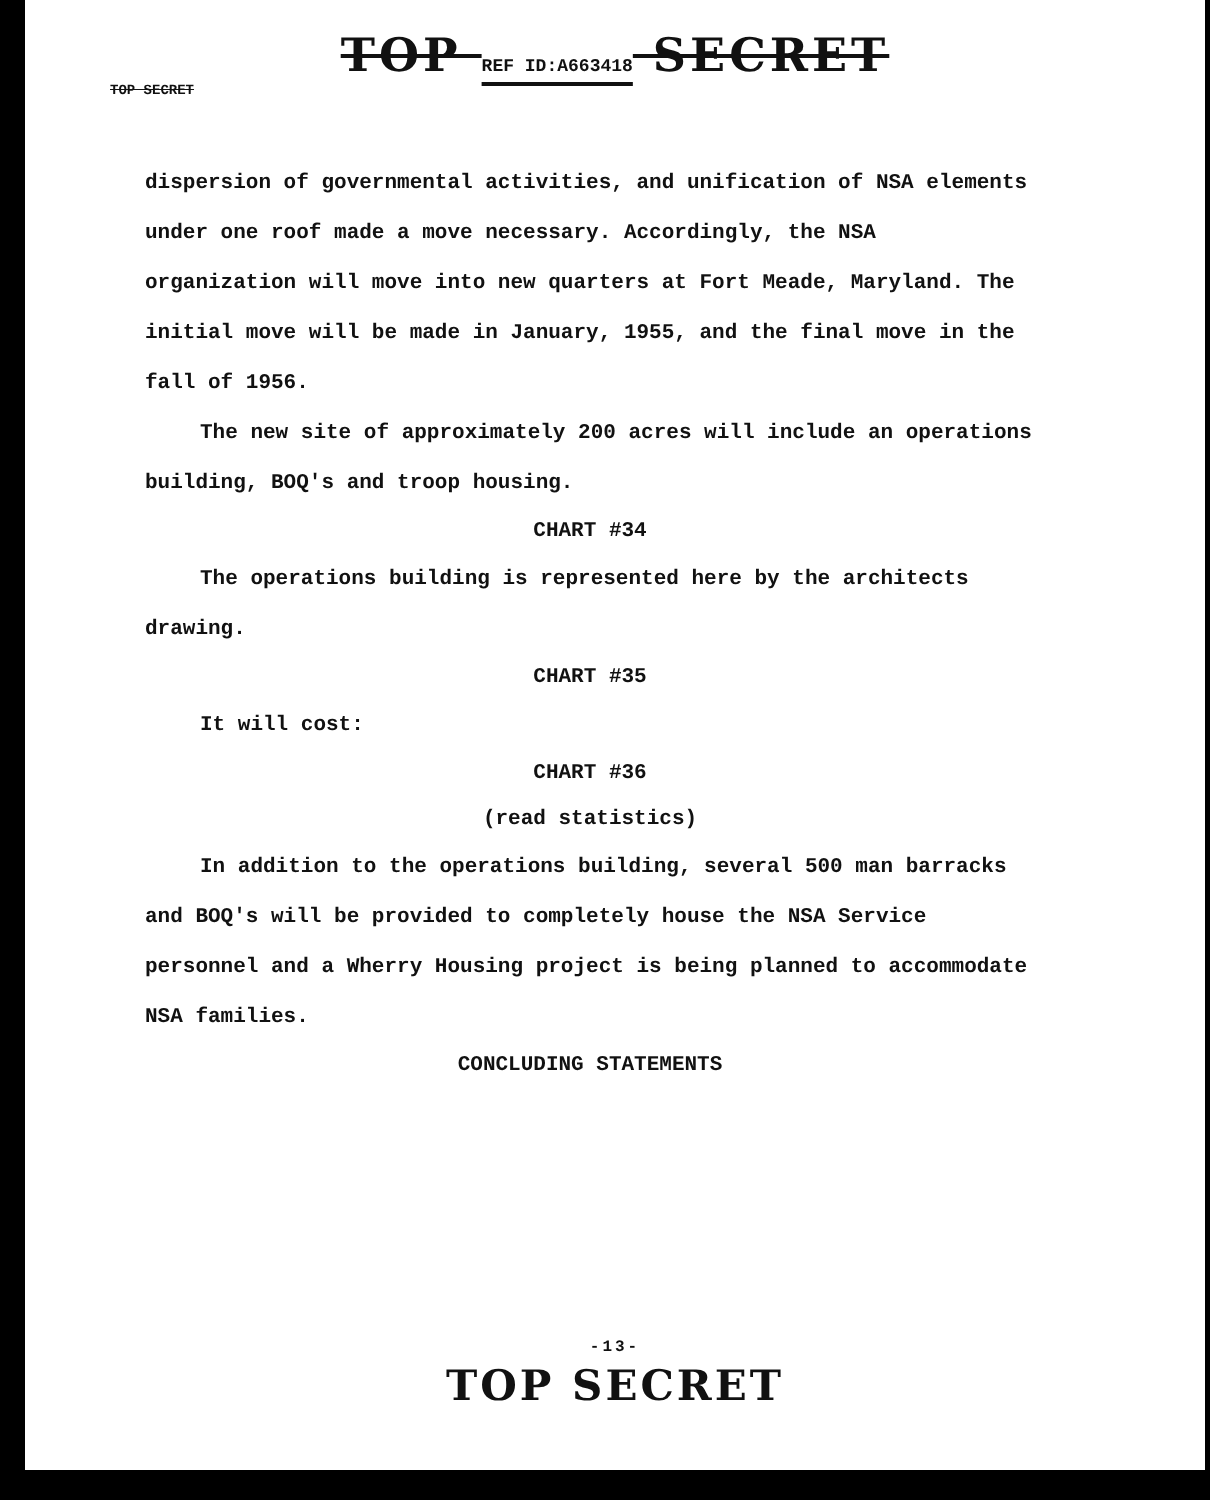TOP REF ID:A663418 SECRET
TOP SECRET
dispersion of governmental activities, and unification of NSA elements under one roof made a move necessary. Accordingly, the NSA organization will move into new quarters at Fort Meade, Maryland. The initial move will be made in January, 1955, and the final move in the fall of 1956.
The new site of approximately 200 acres will include an operations building, BOQ's and troop housing.
CHART #34
The operations building is represented here by the architects drawing.
CHART #35
It will cost:
CHART #36
(read statistics)
In addition to the operations building, several 500 man barracks and BOQ's will be provided to completely house the NSA Service personnel and a Wherry Housing project is being planned to accommodate NSA families.
CONCLUDING STATEMENTS
-13-
TOP SECRET